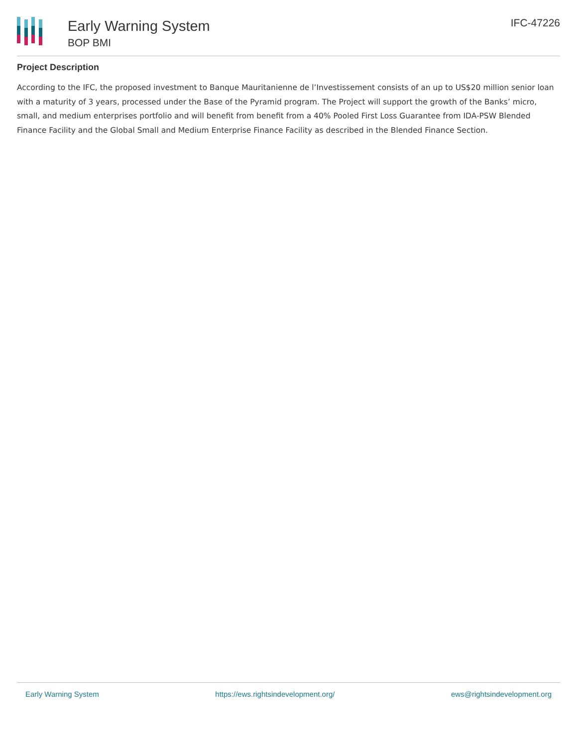Early Warning System
BOP BMI
IFC-47226
Project Description
According to the IFC, the proposed investment to Banque Mauritanienne de l’Investissement consists of an up to US$20 million senior loan with a maturity of 3 years, processed under the Base of the Pyramid program. The Project will support the growth of the Banks’ micro, small, and medium enterprises portfolio and will benefit from benefit from a 40% Pooled First Loss Guarantee from IDA-PSW Blended Finance Facility and the Global Small and Medium Enterprise Finance Facility as described in the Blended Finance Section.
Early Warning System https://ews.rightsindevelopment.org/ ews@rightsindevelopment.org